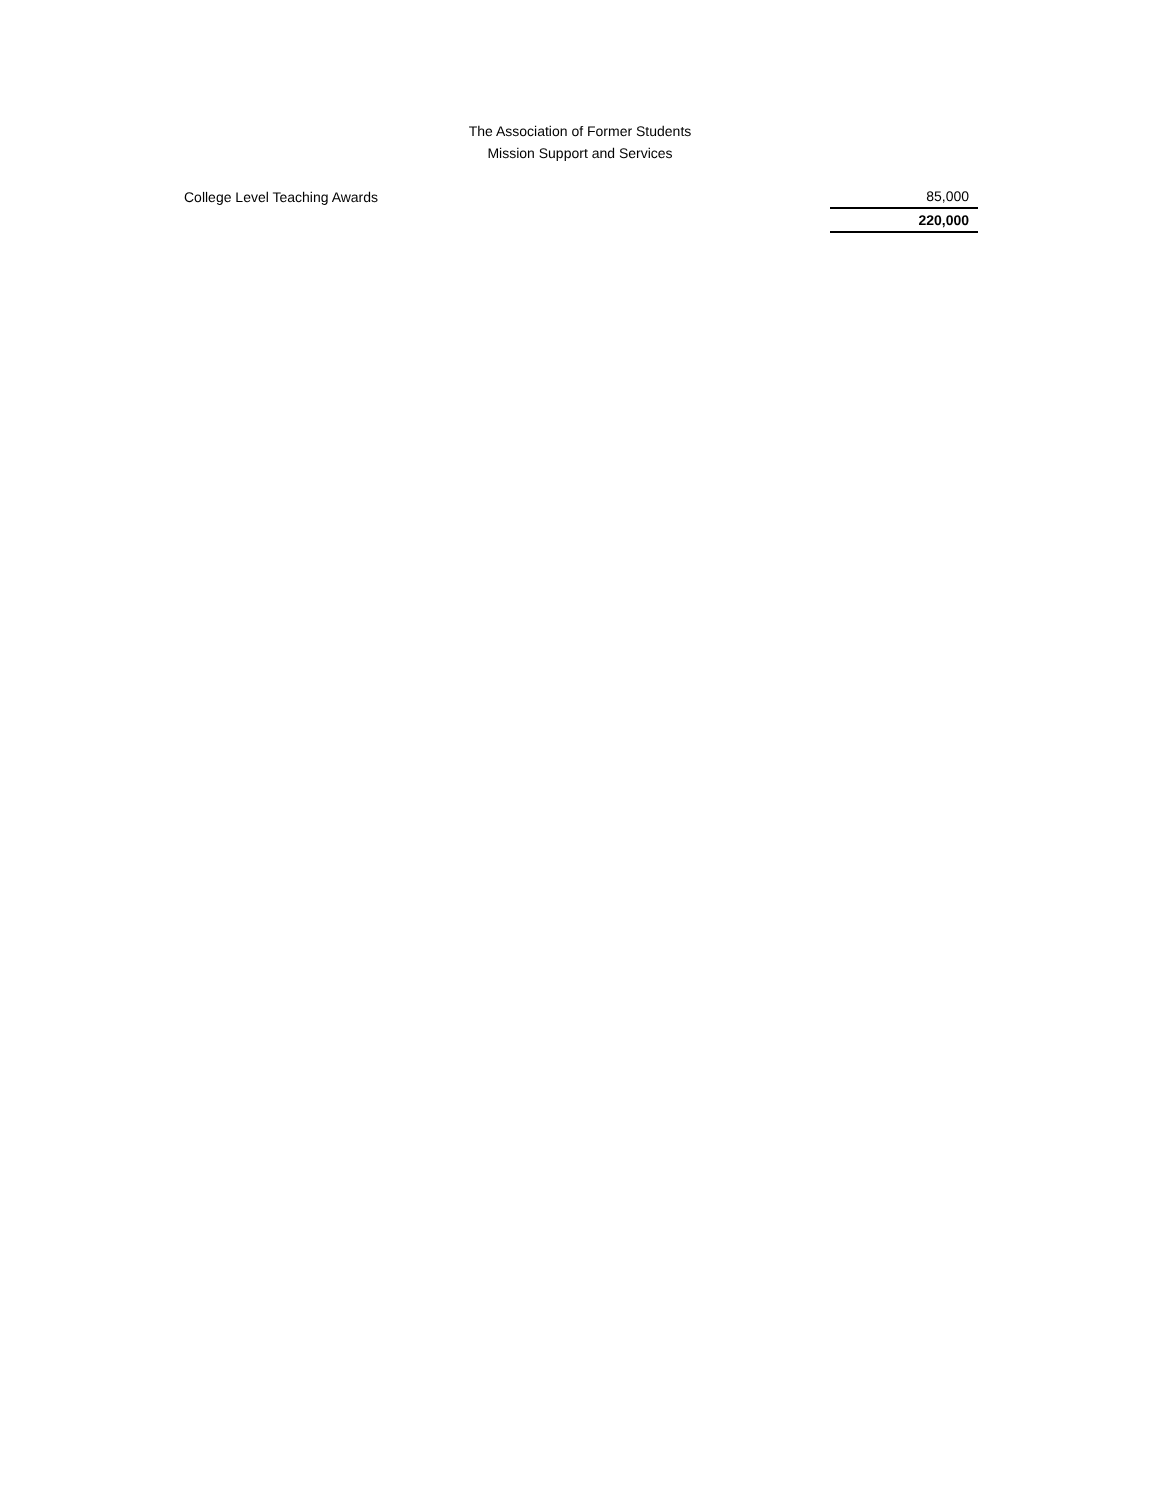The Association of Former Students
Mission Support and Services
| College Level Teaching Awards | 85,000 |
| | 220,000 |